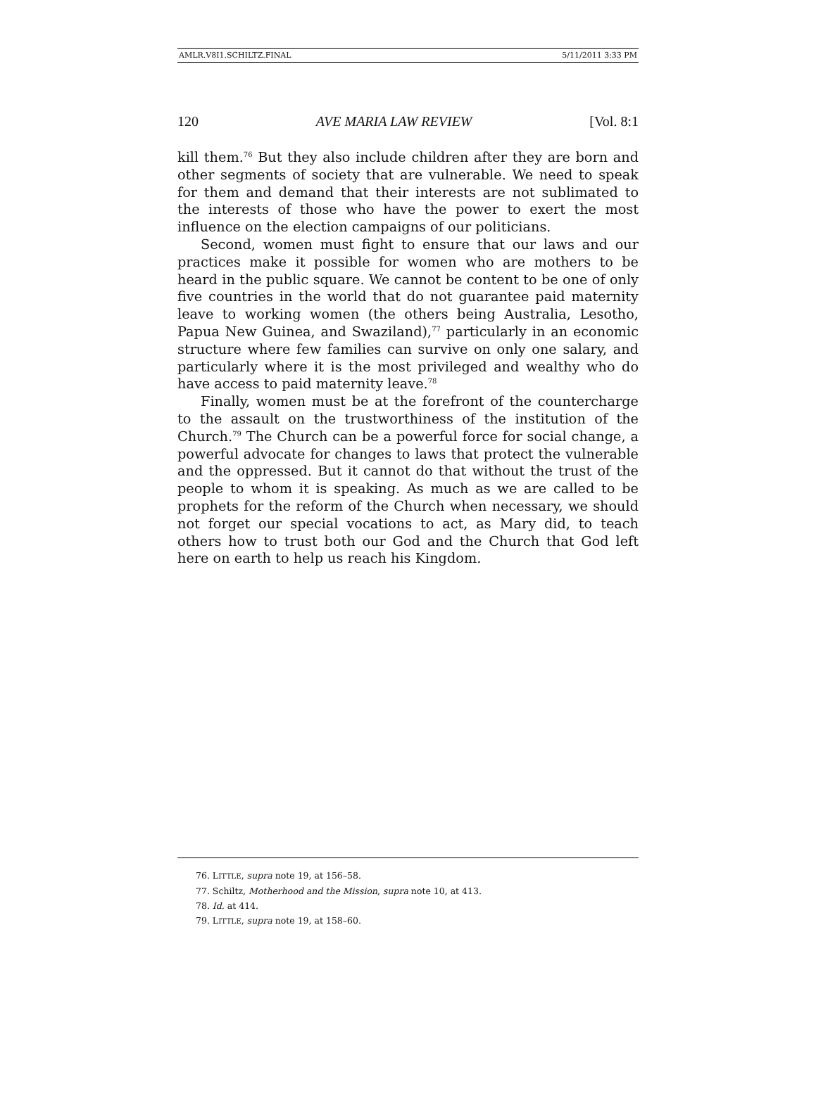AMLR.V8I1.SCHILTZ.FINAL 5/11/2011 3:33 PM
120 AVE MARIA LAW REVIEW [Vol. 8:1
kill them.<sup>76</sup> But they also include children after they are born and other segments of society that are vulnerable. We need to speak for them and demand that their interests are not sublimated to the interests of those who have the power to exert the most influence on the election campaigns of our politicians.
Second, women must fight to ensure that our laws and our practices make it possible for women who are mothers to be heard in the public square. We cannot be content to be one of only five countries in the world that do not guarantee paid maternity leave to working women (the others being Australia, Lesotho, Papua New Guinea, and Swaziland),<sup>77</sup> particularly in an economic structure where few families can survive on only one salary, and particularly where it is the most privileged and wealthy who do have access to paid maternity leave.<sup>78</sup>
Finally, women must be at the forefront of the countercharge to the assault on the trustworthiness of the institution of the Church.<sup>79</sup> The Church can be a powerful force for social change, a powerful advocate for changes to laws that protect the vulnerable and the oppressed. But it cannot do that without the trust of the people to whom it is speaking. As much as we are called to be prophets for the reform of the Church when necessary, we should not forget our special vocations to act, as Mary did, to teach others how to trust both our God and the Church that God left here on earth to help us reach his Kingdom.
76. LITTLE, supra note 19, at 156–58.
77. Schiltz, Motherhood and the Mission, supra note 10, at 413.
78. Id. at 414.
79. LITTLE, supra note 19, at 158–60.